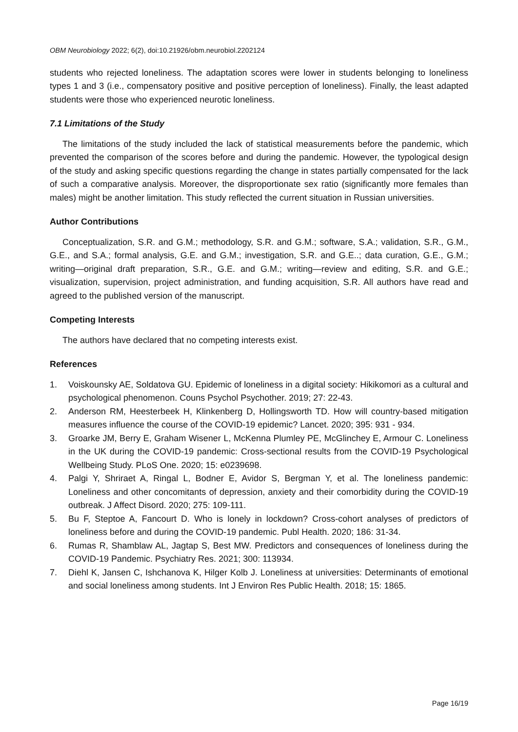OBM Neurobiology 2022; 6(2), doi:10.21926/obm.neurobiol.2202124
students who rejected loneliness. The adaptation scores were lower in students belonging to loneliness types 1 and 3 (i.e., compensatory positive and positive perception of loneliness). Finally, the least adapted students were those who experienced neurotic loneliness.
7.1 Limitations of the Study
The limitations of the study included the lack of statistical measurements before the pandemic, which prevented the comparison of the scores before and during the pandemic. However, the typological design of the study and asking specific questions regarding the change in states partially compensated for the lack of such a comparative analysis. Moreover, the disproportionate sex ratio (significantly more females than males) might be another limitation. This study reflected the current situation in Russian universities.
Author Contributions
Conceptualization, S.R. and G.M.; methodology, S.R. and G.M.; software, S.A.; validation, S.R., G.M., G.E., and S.A.; formal analysis, G.E. and G.M.; investigation, S.R. and G.E..; data curation, G.E., G.M.; writing—original draft preparation, S.R., G.E. and G.M.; writing—review and editing, S.R. and G.E.; visualization, supervision, project administration, and funding acquisition, S.R. All authors have read and agreed to the published version of the manuscript.
Competing Interests
The authors have declared that no competing interests exist.
References
1. Voiskounsky AE, Soldatova GU. Epidemic of loneliness in a digital society: Hikikomori as a cultural and psychological phenomenon. Couns Psychol Psychother. 2019; 27: 22-43.
2. Anderson RM, Heesterbeek H, Klinkenberg D, Hollingsworth TD. How will country-based mitigation measures influence the course of the COVID-19 epidemic? Lancet. 2020; 395: 931 - 934.
3. Groarke JM, Berry E, Graham Wisener L, McKenna Plumley PE, McGlinchey E, Armour C. Loneliness in the UK during the COVID-19 pandemic: Cross-sectional results from the COVID-19 Psychological Wellbeing Study. PLoS One. 2020; 15: e0239698.
4. Palgi Y, Shriraet A, Ringal L, Bodner E, Avidor S, Bergman Y, et al. The loneliness pandemic: Loneliness and other concomitants of depression, anxiety and their comorbidity during the COVID-19 outbreak. J Affect Disord. 2020; 275: 109-111.
5. Bu F, Steptoe A, Fancourt D. Who is lonely in lockdown? Cross-cohort analyses of predictors of loneliness before and during the COVID-19 pandemic. Publ Health. 2020; 186: 31-34.
6. Rumas R, Shamblaw AL, Jagtap S, Best MW. Predictors and consequences of loneliness during the COVID-19 Pandemic. Psychiatry Res. 2021; 300: 113934.
7. Diehl K, Jansen C, Ishchanova K, Hilger Kolb J. Loneliness at universities: Determinants of emotional and social loneliness among students. Int J Environ Res Public Health. 2018; 15: 1865.
Page 16/19